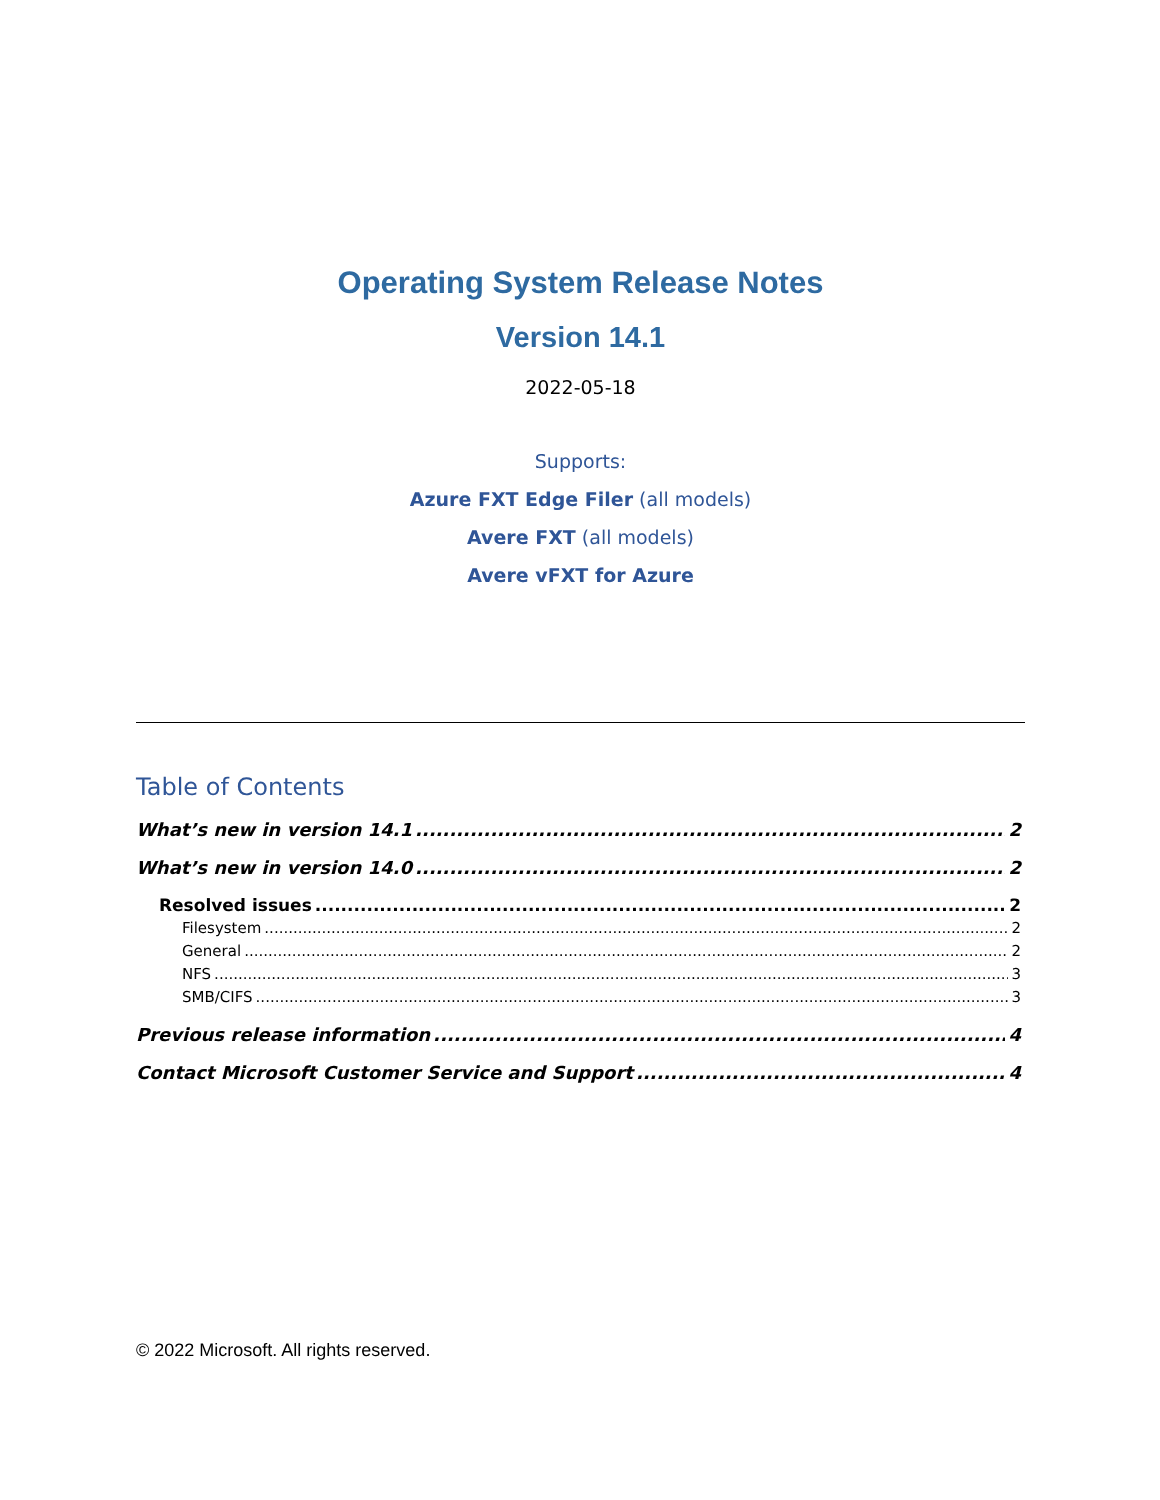Operating System Release Notes
Version 14.1
2022-05-18
Supports:
Azure FXT Edge Filer (all models)
Avere FXT (all models)
Avere vFXT for Azure
Table of Contents
What’s new in version 14.1 2
What’s new in version 14.0 2
Resolved issues 2
Filesystem 2
General 2
NFS 3
SMB/CIFS 3
Previous release information 4
Contact Microsoft Customer Service and Support 4
© 2022 Microsoft. All rights reserved.